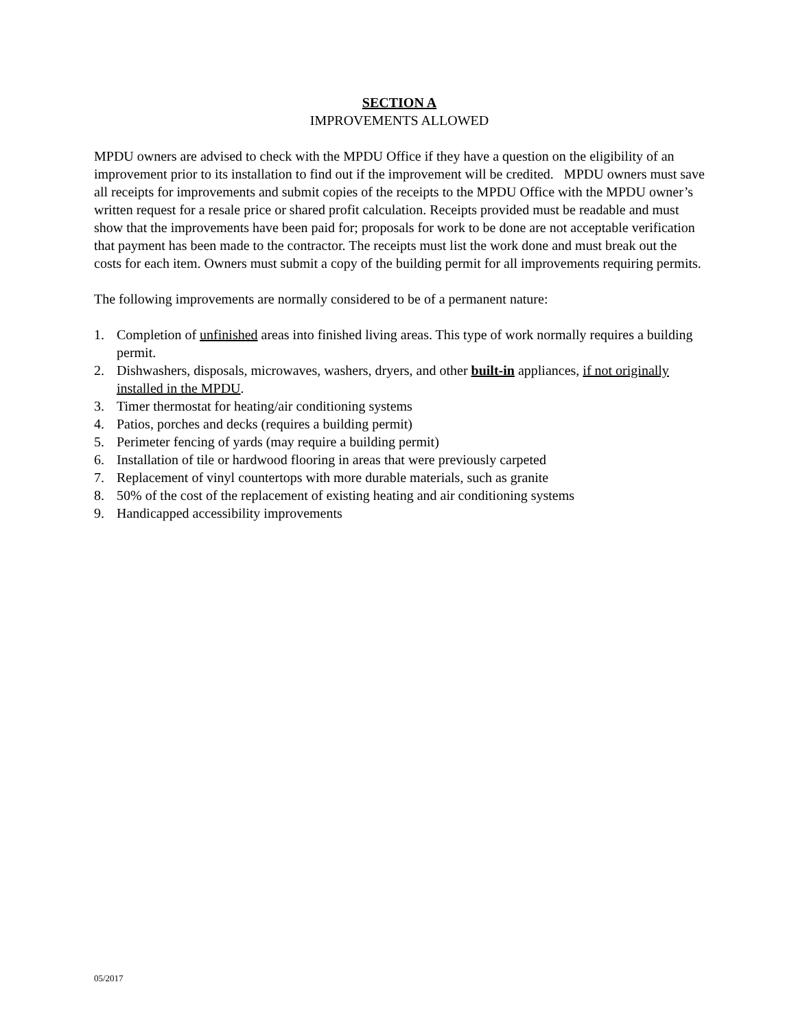SECTION A
IMPROVEMENTS ALLOWED
MPDU owners are advised to check with the MPDU Office if they have a question on the eligibility of an improvement prior to its installation to find out if the improvement will be credited. MPDU owners must save all receipts for improvements and submit copies of the receipts to the MPDU Office with the MPDU owner’s written request for a resale price or shared profit calculation. Receipts provided must be readable and must show that the improvements have been paid for; proposals for work to be done are not acceptable verification that payment has been made to the contractor. The receipts must list the work done and must break out the costs for each item. Owners must submit a copy of the building permit for all improvements requiring permits.
The following improvements are normally considered to be of a permanent nature:
1. Completion of unfinished areas into finished living areas. This type of work normally requires a building permit.
2. Dishwashers, disposals, microwaves, washers, dryers, and other built-in appliances, if not originally installed in the MPDU.
3. Timer thermostat for heating/air conditioning systems
4. Patios, porches and decks (requires a building permit)
5. Perimeter fencing of yards (may require a building permit)
6. Installation of tile or hardwood flooring in areas that were previously carpeted
7. Replacement of vinyl countertops with more durable materials, such as granite
8. 50% of the cost of the replacement of existing heating and air conditioning systems
9. Handicapped accessibility improvements
05/2017